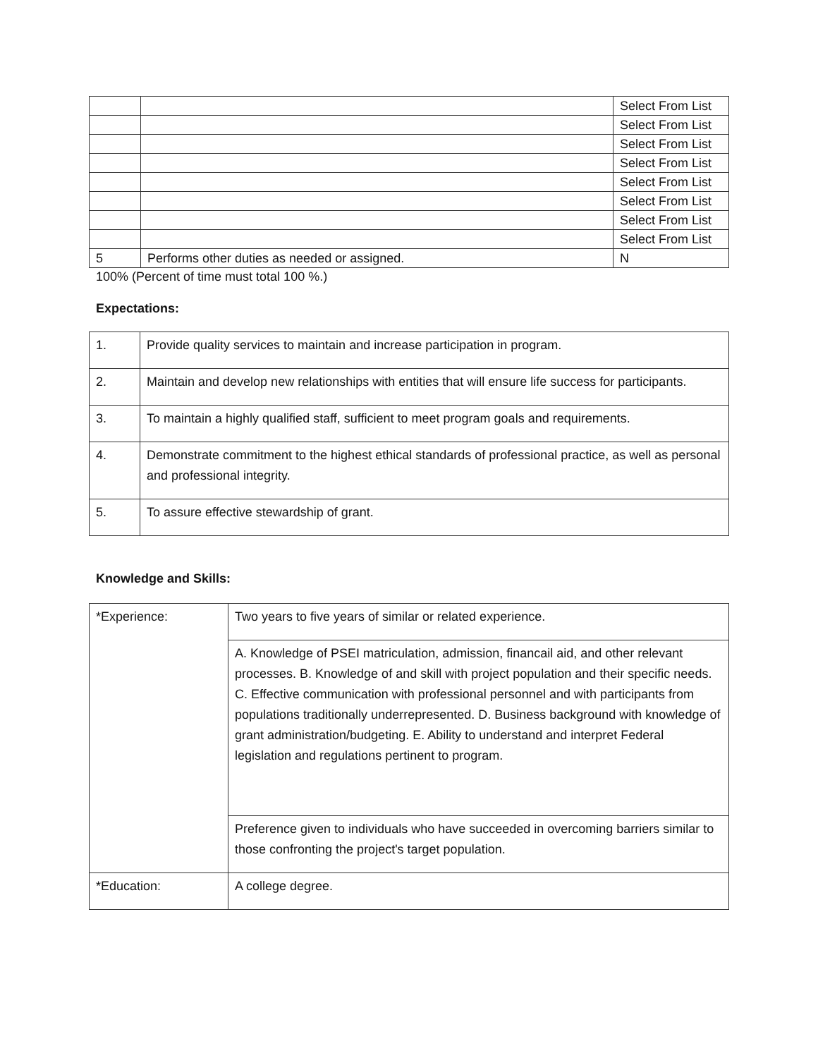| | | Select From List |
| | | Select From List |
| | | Select From List |
| | | Select From List |
| | | Select From List |
| | | Select From List |
| | | Select From List |
| | | Select From List |
| 5 | Performs other duties as needed or assigned. | N |
100% (Percent of time must total 100 %.)
Expectations:
| 1. | Provide quality services to maintain and increase participation in program. |
| 2. | Maintain and develop new relationships with entities that will ensure life success for participants. |
| 3. | To maintain a highly qualified staff, sufficient to meet program goals and requirements. |
| 4. | Demonstrate commitment to the highest ethical standards of professional practice, as well as personal and professional integrity. |
| 5. | To assure effective stewardship of grant. |
Knowledge and Skills:
| *Experience: | Two years to five years of similar or related experience. |
| | A. Knowledge of PSEI matriculation, admission, financail aid, and other relevant processes. B. Knowledge of and skill with project population and their specific needs. C. Effective communication with professional personnel and with participants from populations traditionally underrepresented. D. Business background with knowledge of grant administration/budgeting. E. Ability to understand and interpret Federal legislation and regulations pertinent to program. |
| | Preference given to individuals who have succeeded in overcoming barriers similar to those confronting the project's target population. |
| *Education: | A college degree. |